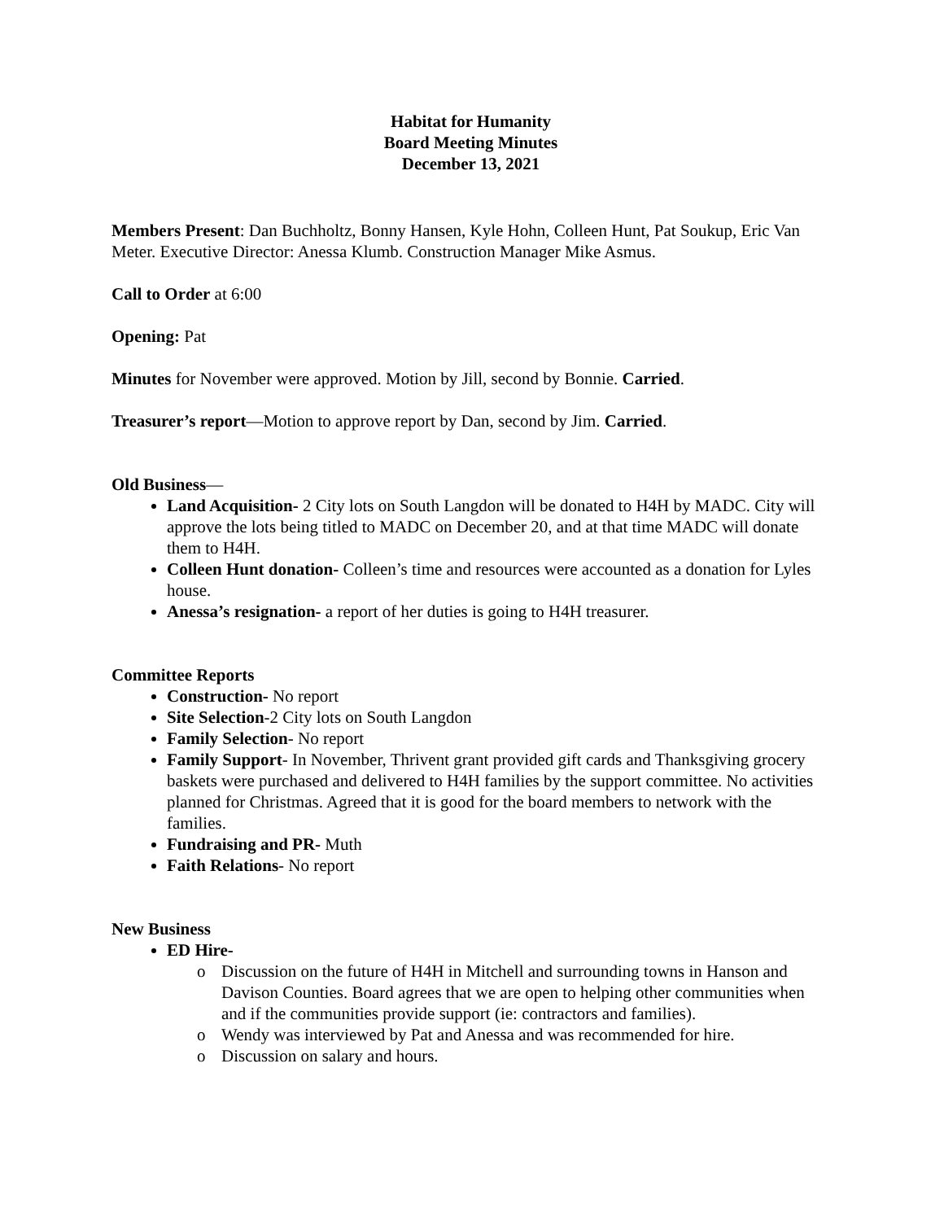Habitat for Humanity
Board Meeting Minutes
December 13, 2021
Members Present: Dan Buchholtz, Bonny Hansen, Kyle Hohn, Colleen Hunt, Pat Soukup, Eric Van Meter. Executive Director: Anessa Klumb. Construction Manager Mike Asmus.
Call to Order at 6:00
Opening: Pat
Minutes for November were approved. Motion by Jill, second by Bonnie. Carried.
Treasurer’s report—Motion to approve report by Dan, second by Jim. Carried.
Old Business—
Land Acquisition- 2 City lots on South Langdon will be donated to H4H by MADC. City will approve the lots being titled to MADC on December 20, and at that time MADC will donate them to H4H.
Colleen Hunt donation- Colleen’s time and resources were accounted as a donation for Lyles house.
Anessa’s resignation- a report of her duties is going to H4H treasurer.
Committee Reports
Construction- No report
Site Selection-2 City lots on South Langdon
Family Selection- No report
Family Support- In November, Thrivent grant provided gift cards and Thanksgiving grocery baskets were purchased and delivered to H4H families by the support committee. No activities planned for Christmas. Agreed that it is good for the board members to network with the families.
Fundraising and PR- Muth
Faith Relations- No report
New Business
ED Hire-
o Discussion on the future of H4H in Mitchell and surrounding towns in Hanson and Davison Counties. Board agrees that we are open to helping other communities when and if the communities provide support (ie: contractors and families).
o Wendy was interviewed by Pat and Anessa and was recommended for hire.
o Discussion on salary and hours.